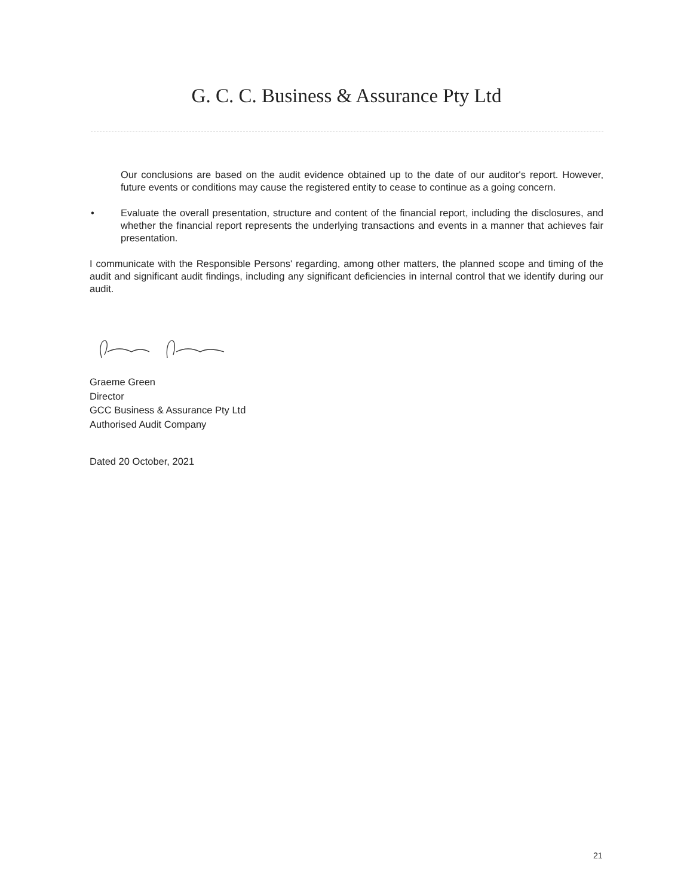G. C. C. Business & Assurance Pty Ltd
Our conclusions are based on the audit evidence obtained up to the date of our auditor's report. However, future events or conditions may cause the registered entity to cease to continue as a going concern.
• Evaluate the overall presentation, structure and content of the financial report, including the disclosures, and whether the financial report represents the underlying transactions and events in a manner that achieves fair presentation.
I communicate with the Responsible Persons' regarding, among other matters, the planned scope and timing of the audit and significant audit findings, including any significant deficiencies in internal control that we identify during our audit.
Graeme Green
Director
GCC Business & Assurance Pty Ltd
Authorised Audit Company
Dated 20 October, 2021
21